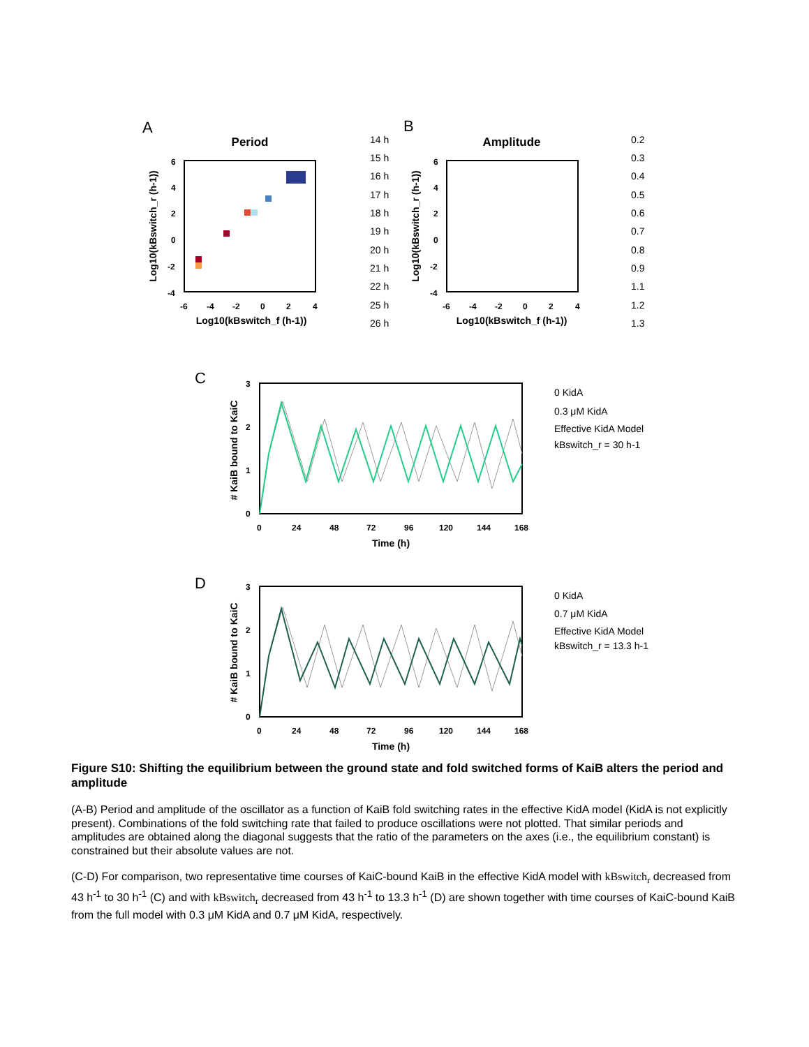A
Period
6
4
2
0
-2
-4
-6
-4
-2
0
2
4
Log10(kBswitch_f (h-1))
Log10(kBswitch_r (h-1))
14 h
15 h
16 h
17 h
18 h
19 h
20 h
21 h
22 h
25 h
26 h
B
Amplitude
6
4
2
0
-2
-4
-6
-4
-2
0
2
4
Log10(kBswitch_f (h-1))
Log10(kBswitch_r (h-1))
0.2
0.3
0.4
0.5
0.6
0.7
0.8
0.9
1.1
1.2
1.3
C
# KaiB bound to KaiC
3
2
1
0
0
24
48
72
96
120
144
168
Time (h)
0 KidA
0.3 μM KidA
Effective KidA Model
kBswitch_r = 30 h-1
D
# KaiB bound to KaiC
3
2
1
0
0
24
48
72
96
120
144
168
Time (h)
0 KidA
0.7 μM KidA
Effective KidA Model
kBswitch_r = 13.3 h-1
Figure S10: Shifting the equilibrium between the ground state and fold switched forms of KaiB alters the period and amplitude
(A-B) Period and amplitude of the oscillator as a function of KaiB fold switching rates in the effective KidA model (KidA is not explicitly present). Combinations of the fold switching rate that failed to produce oscillations were not plotted. That similar periods and amplitudes are obtained along the diagonal suggests that the ratio of the parameters on the axes (i.e., the equilibrium constant) is constrained but their absolute values are not.
(C-D) For comparison, two representative time courses of KaiC-bound KaiB in the effective KidA model with kBswitch<sub>r</sub> decreased from 43 h<sup>-1</sup> to 30 h<sup>-1</sup> (C) and with kBswitch<sub>r</sub> decreased from 43 h<sup>-1</sup> to 13.3 h<sup>-1</sup> (D) are shown together with time courses of KaiC-bound KaiB from the full model with 0.3 μM KidA and 0.7 μM KidA, respectively.